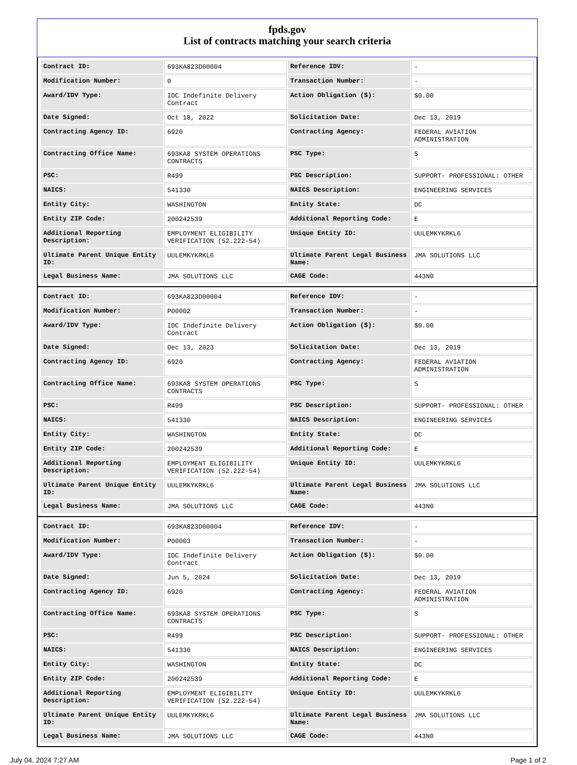fpds.gov
List of contracts matching your search criteria
| Contract ID: | 693KA823D00004 | Reference IDV: | - |
| Modification Number: | 0 | Transaction Number: | - |
| Award/IDV Type: | IDC Indefinite Delivery Contract | Action Obligation ($): | $0.00 |
| Date Signed: | Oct 18, 2022 | Solicitation Date: | Dec 13, 2019 |
| Contracting Agency ID: | 6920 | Contracting Agency: | FEDERAL AVIATION ADMINISTRATION |
| Contracting Office Name: | 693KA8 SYSTEM OPERATIONS CONTRACTS | PSC Type: | S |
| PSC: | R499 | PSC Description: | SUPPORT- PROFESSIONAL: OTHER |
| NAICS: | 541330 | NAICS Description: | ENGINEERING SERVICES |
| Entity City: | WASHINGTON | Entity State: | DC |
| Entity ZIP Code: | 200242539 | Additional Reporting Code: | E |
| Additional Reporting Description: | EMPLOYMENT ELIGIBILITY VERIFICATION (52.222-54) | Unique Entity ID: | UULEMKYKRKL6 |
| Ultimate Parent Unique Entity ID: | UULEMKYKRKL6 | Ultimate Parent Legal Business Name: | JMA SOLUTIONS LLC |
| Legal Business Name: | JMA SOLUTIONS LLC | CAGE Code: | 443N0 |
| Contract ID: | 693KA823D00004 | Reference IDV: | - |
| Modification Number: | P00002 | Transaction Number: | - |
| Award/IDV Type: | IDC Indefinite Delivery Contract | Action Obligation ($): | $0.00 |
| Date Signed: | Dec 13, 2023 | Solicitation Date: | Dec 13, 2019 |
| Contracting Agency ID: | 6920 | Contracting Agency: | FEDERAL AVIATION ADMINISTRATION |
| Contracting Office Name: | 693KA8 SYSTEM OPERATIONS CONTRACTS | PSC Type: | S |
| PSC: | R499 | PSC Description: | SUPPORT- PROFESSIONAL: OTHER |
| NAICS: | 541330 | NAICS Description: | ENGINEERING SERVICES |
| Entity City: | WASHINGTON | Entity State: | DC |
| Entity ZIP Code: | 200242539 | Additional Reporting Code: | E |
| Additional Reporting Description: | EMPLOYMENT ELIGIBILITY VERIFICATION (52.222-54) | Unique Entity ID: | UULEMKYKRKL6 |
| Ultimate Parent Unique Entity ID: | UULEMKYKRKL6 | Ultimate Parent Legal Business Name: | JMA SOLUTIONS LLC |
| Legal Business Name: | JMA SOLUTIONS LLC | CAGE Code: | 443N0 |
| Contract ID: | 693KA823D00004 | Reference IDV: | - |
| Modification Number: | P00003 | Transaction Number: | - |
| Award/IDV Type: | IDC Indefinite Delivery Contract | Action Obligation ($): | $0.00 |
| Date Signed: | Jun 5, 2024 | Solicitation Date: | Dec 13, 2019 |
| Contracting Agency ID: | 6920 | Contracting Agency: | FEDERAL AVIATION ADMINISTRATION |
| Contracting Office Name: | 693KA8 SYSTEM OPERATIONS CONTRACTS | PSC Type: | S |
| PSC: | R499 | PSC Description: | SUPPORT- PROFESSIONAL: OTHER |
| NAICS: | 541330 | NAICS Description: | ENGINEERING SERVICES |
| Entity City: | WASHINGTON | Entity State: | DC |
| Entity ZIP Code: | 200242539 | Additional Reporting Code: | E |
| Additional Reporting Description: | EMPLOYMENT ELIGIBILITY VERIFICATION (52.222-54) | Unique Entity ID: | UULEMKYKRKL6 |
| Ultimate Parent Unique Entity ID: | UULEMKYKRKL6 | Ultimate Parent Legal Business Name: | JMA SOLUTIONS LLC |
| Legal Business Name: | JMA SOLUTIONS LLC | CAGE Code: | 443N0 |
July 04, 2024 7:27 AM Page 1 of 2